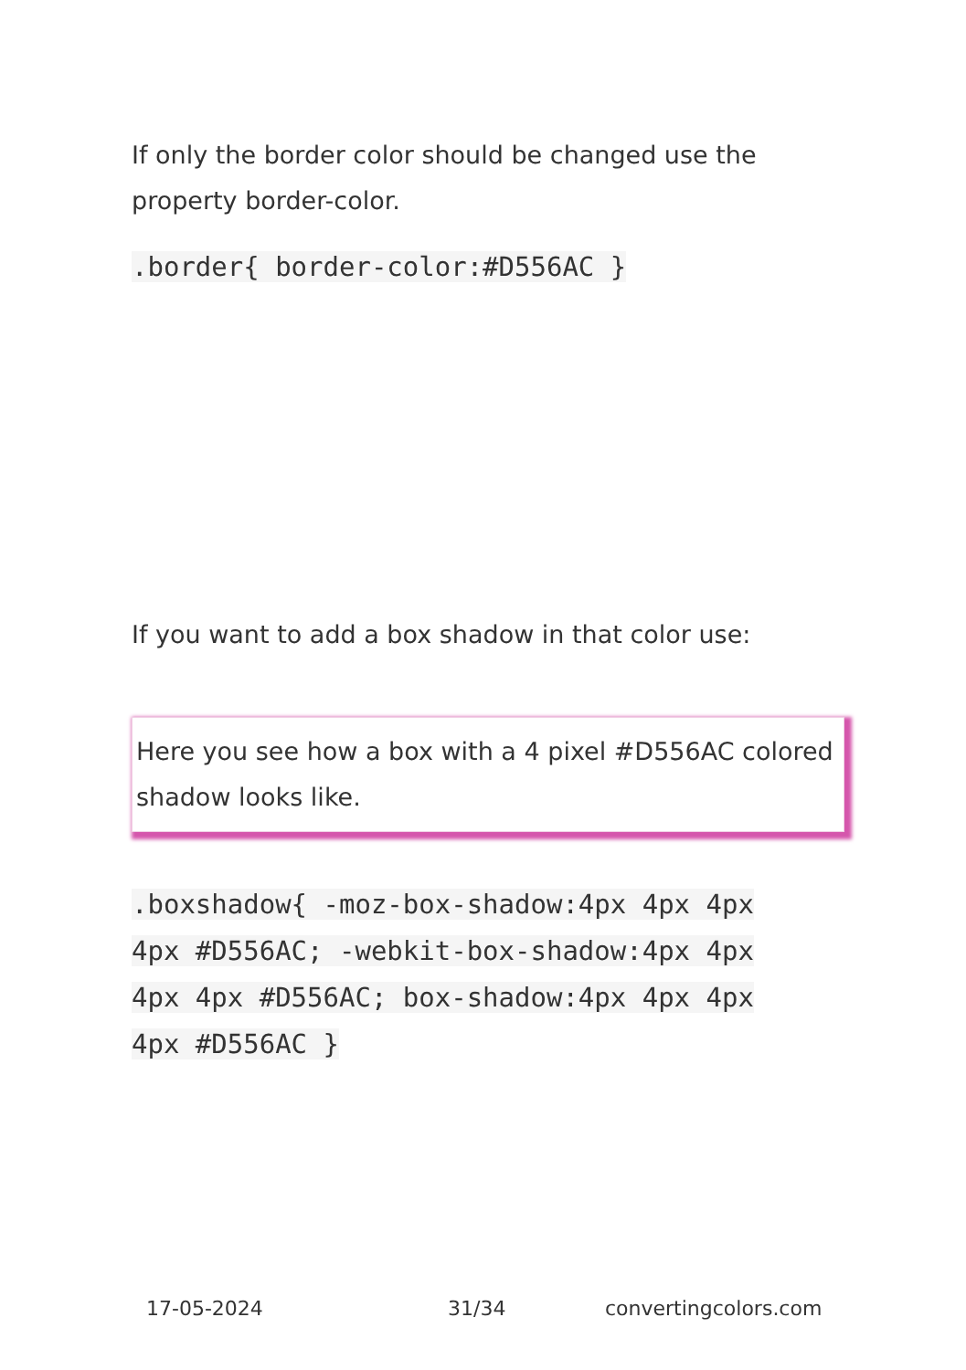If only the border color should be changed use the property border-color.
.border{ border-color:#D556AC }
If you want to add a box shadow in that color use:
Here you see how a box with a 4 pixel #D556AC colored shadow looks like.
.boxshadow{ -moz-box-shadow:4px 4px 4px 4px #D556AC; -webkit-box-shadow:4px 4px 4px 4px #D556AC; box-shadow:4px 4px 4px 4px #D556AC }
17-05-2024 31/34 convertingcolors.com